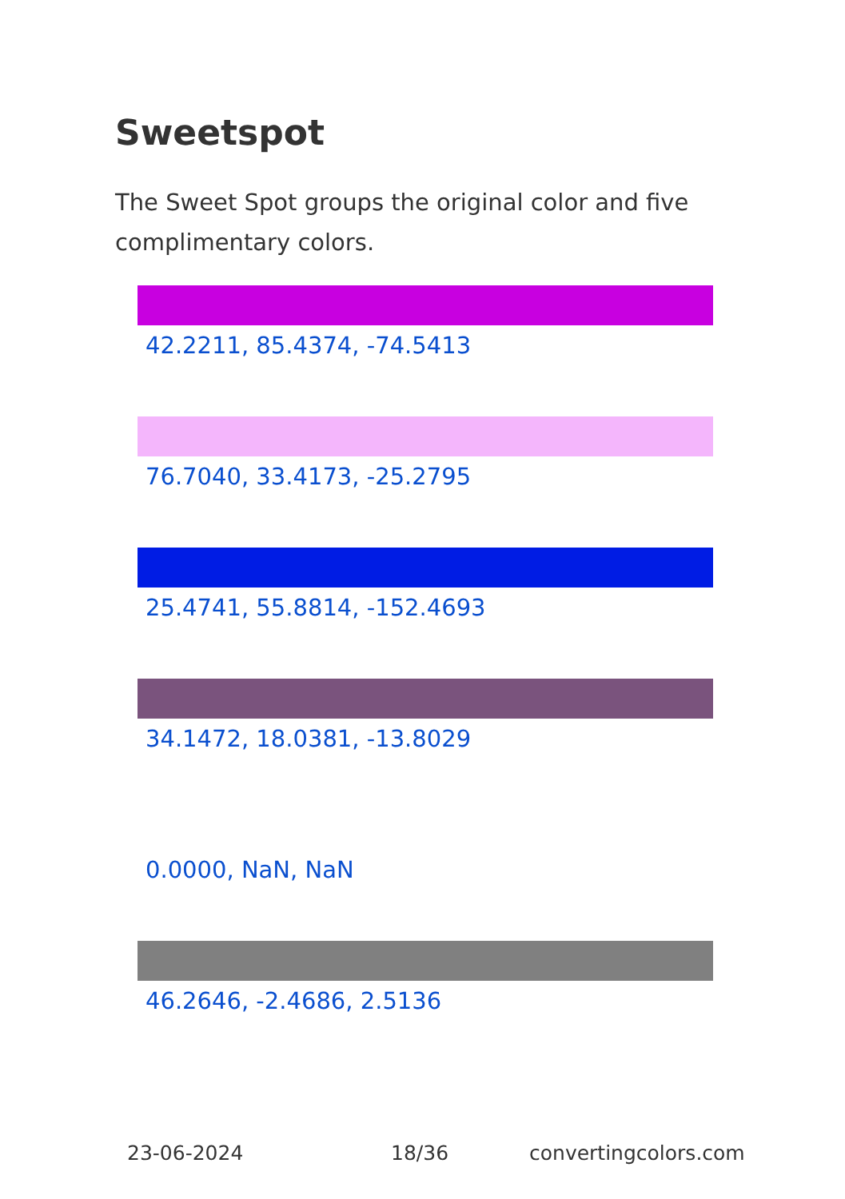Sweetspot
The Sweet Spot groups the original color and five complimentary colors.
42.2211, 85.4374, -74.5413
76.7040, 33.4173, -25.2795
25.4741, 55.8814, -152.4693
34.1472, 18.0381, -13.8029
0.0000, NaN, NaN
46.2646, -2.4686, 2.5136
23-06-2024 18/36 convertingcolors.com